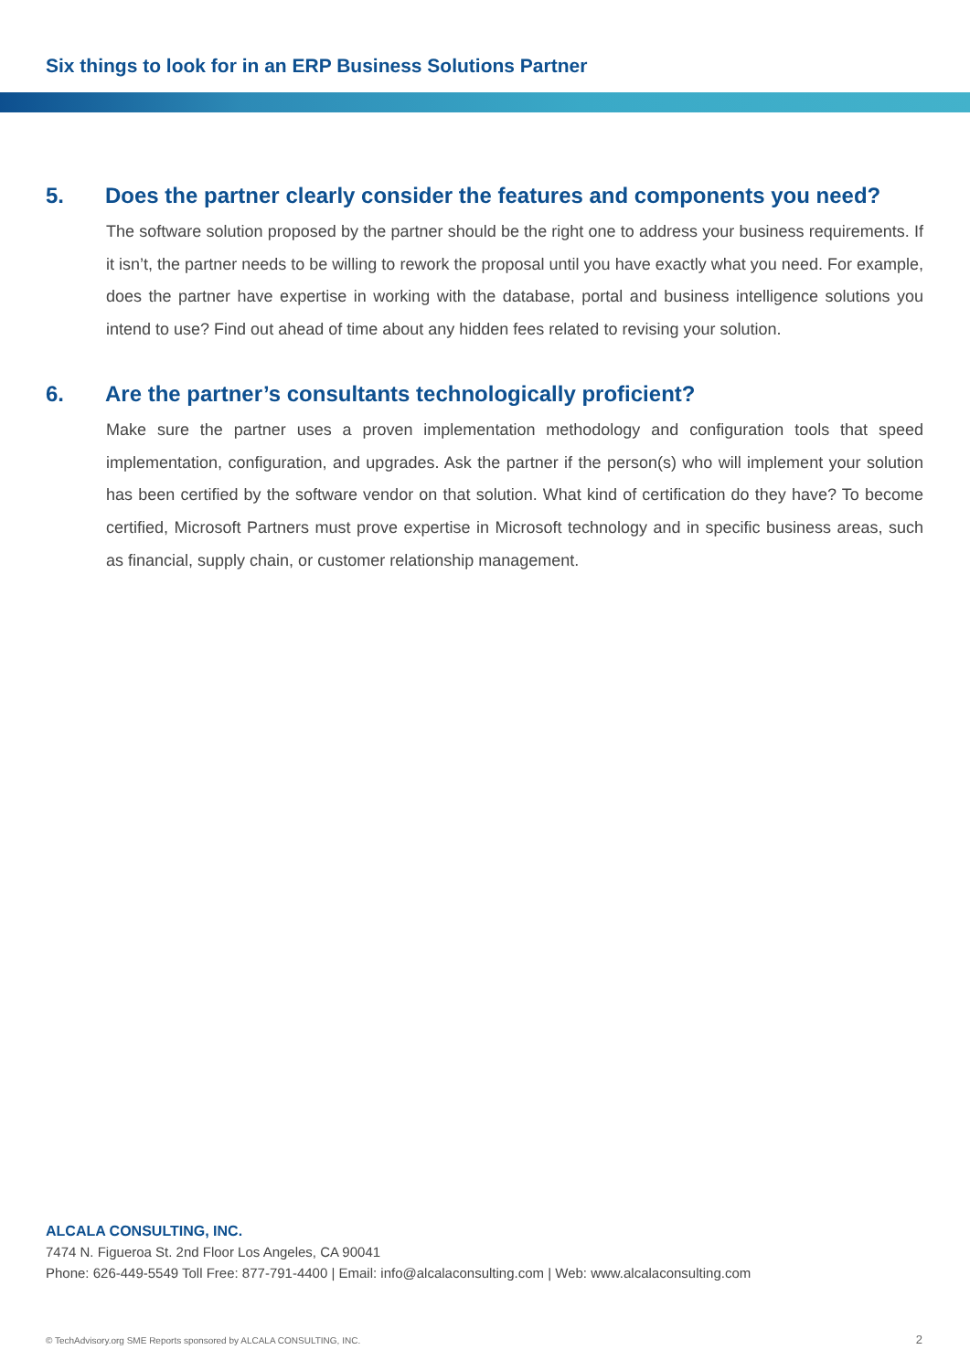Six things to look for in an ERP Business Solutions Partner
5. Does the partner clearly consider the features and components you need?
The software solution proposed by the partner should be the right one to address your business requirements. If it isn’t, the partner needs to be willing to rework the proposal until you have exactly what you need. For example, does the partner have expertise in working with the database, portal and business intelligence solutions you intend to use? Find out ahead of time about any hidden fees related to revising your solution.
6. Are the partner’s consultants technologically proficient?
Make sure the partner uses a proven implementation methodology and configuration tools that speed implementation, configuration, and upgrades. Ask the partner if the person(s) who will implement your solution has been certified by the software vendor on that solution. What kind of certification do they have? To become certified, Microsoft Partners must prove expertise in Microsoft technology and in specific business areas, such as financial, supply chain, or customer relationship management.
ALCALA CONSULTING, INC.
7474 N. Figueroa St. 2nd Floor Los Angeles, CA 90041
Phone: 626-449-5549 Toll Free: 877-791-4400 | Email: info@alcalaconsulting.com | Web: www.alcalaconsulting.com
© TechAdvisory.org SME Reports sponsored by ALCALA CONSULTING, INC.
2